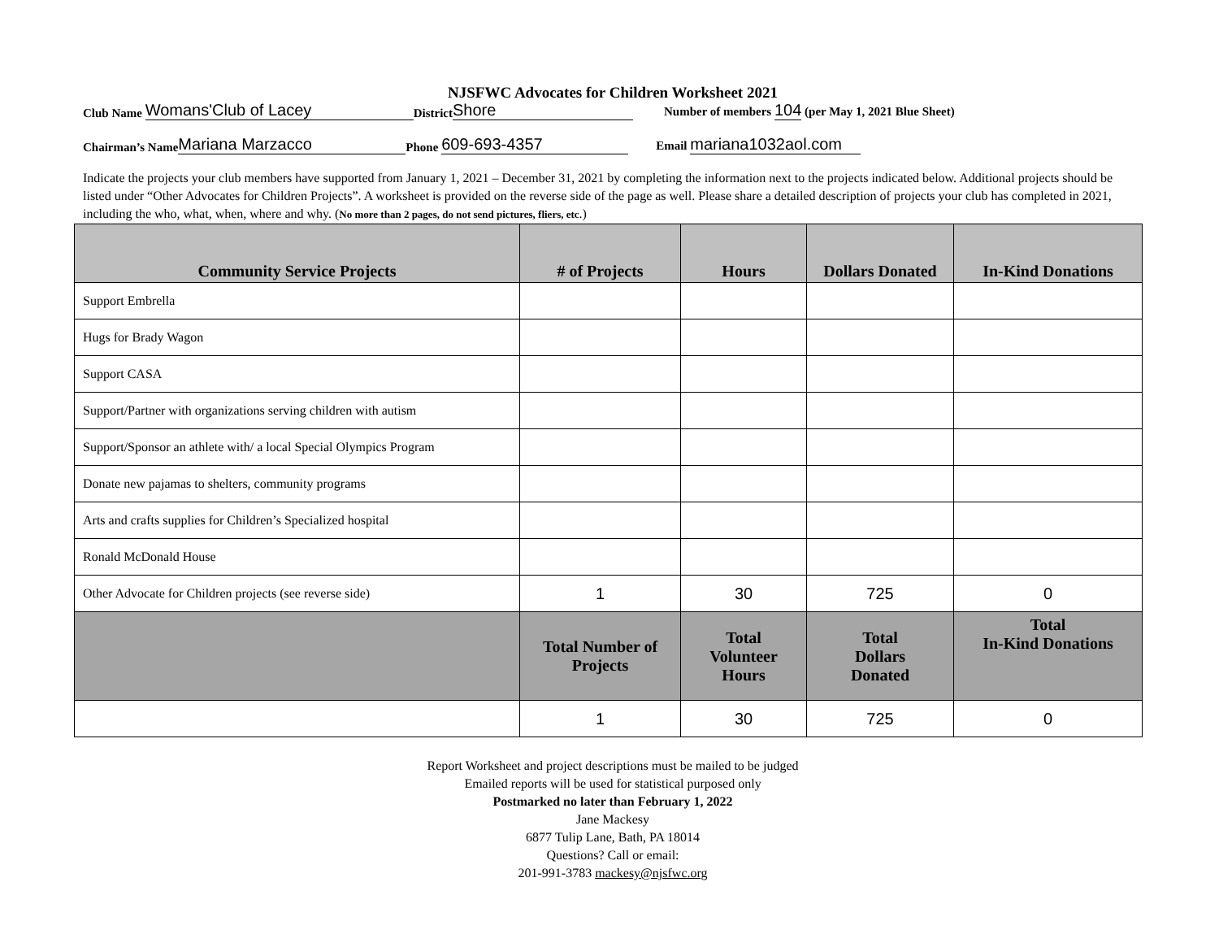NJSFWC Advocates for Children Worksheet 2021
Club Name Womans'Club of Lacey District Shore Number of members 104 (per May 1, 2021 Blue Sheet)
Chairman’s Name Mariana Marzacco Phone 609-693-4357 Email mariana1032aol.com
Indicate the projects your club members have supported from January 1, 2021 – December 31, 2021 by completing the information next to the projects indicated below. Additional projects should be listed under “Other Advocates for Children Projects”. A worksheet is provided on the reverse side of the page as well. Please share a detailed description of projects your club has completed in 2021, including the who, what, when, where and why. (No more than 2 pages, do not send pictures, fliers, etc.)
| Community Service Projects | # of Projects | Hours | Dollars Donated | In-Kind Donations |
| --- | --- | --- | --- | --- |
| Support Embrella | | | | |
| Hugs for Brady Wagon | | | | |
| Support CASA | | | | |
| Support/Partner with organizations serving children with autism | | | | |
| Support/Sponsor an athlete with/ a local Special Olympics Program | | | | |
| Donate new pajamas to shelters, community programs | | | | |
| Arts and crafts supplies for Children’s Specialized hospital | | | | |
| Ronald McDonald House | | | | |
| Other Advocate for Children projects (see reverse side) | 1 | 30 | 725 | 0 |
| | Total Number of Projects | Total Volunteer Hours | Total Dollars Donated | Total In-Kind Donations |
| | 1 | 30 | 725 | 0 |
Report Worksheet and project descriptions must be mailed to be judged
Emailed reports will be used for statistical purposed only
Postmarked no later than February 1, 2022
Jane Mackesy
6877 Tulip Lane, Bath, PA 18014
Questions? Call or email:
201-991-3783 mackesy@njsfwc.org